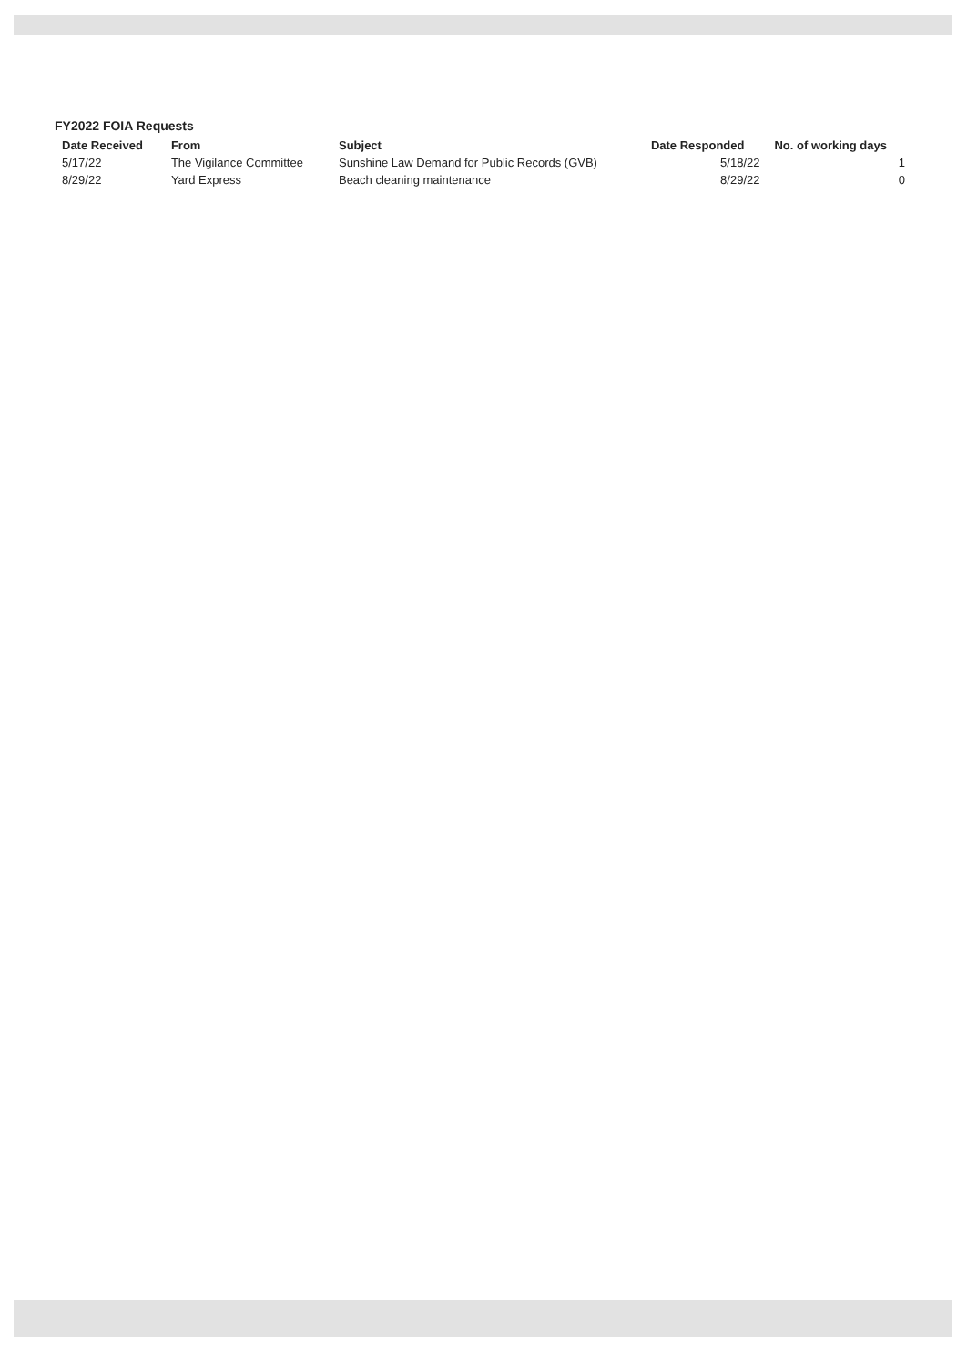FY2022 FOIA Requests
| Date Received | From | Subject | Date Responded | No. of working days |
| --- | --- | --- | --- | --- |
| 5/17/22 | The Vigilance Committee | Sunshine Law Demand for Public Records (GVB) | 5/18/22 | 1 |
| 8/29/22 | Yard Express | Beach cleaning maintenance | 8/29/22 | 0 |